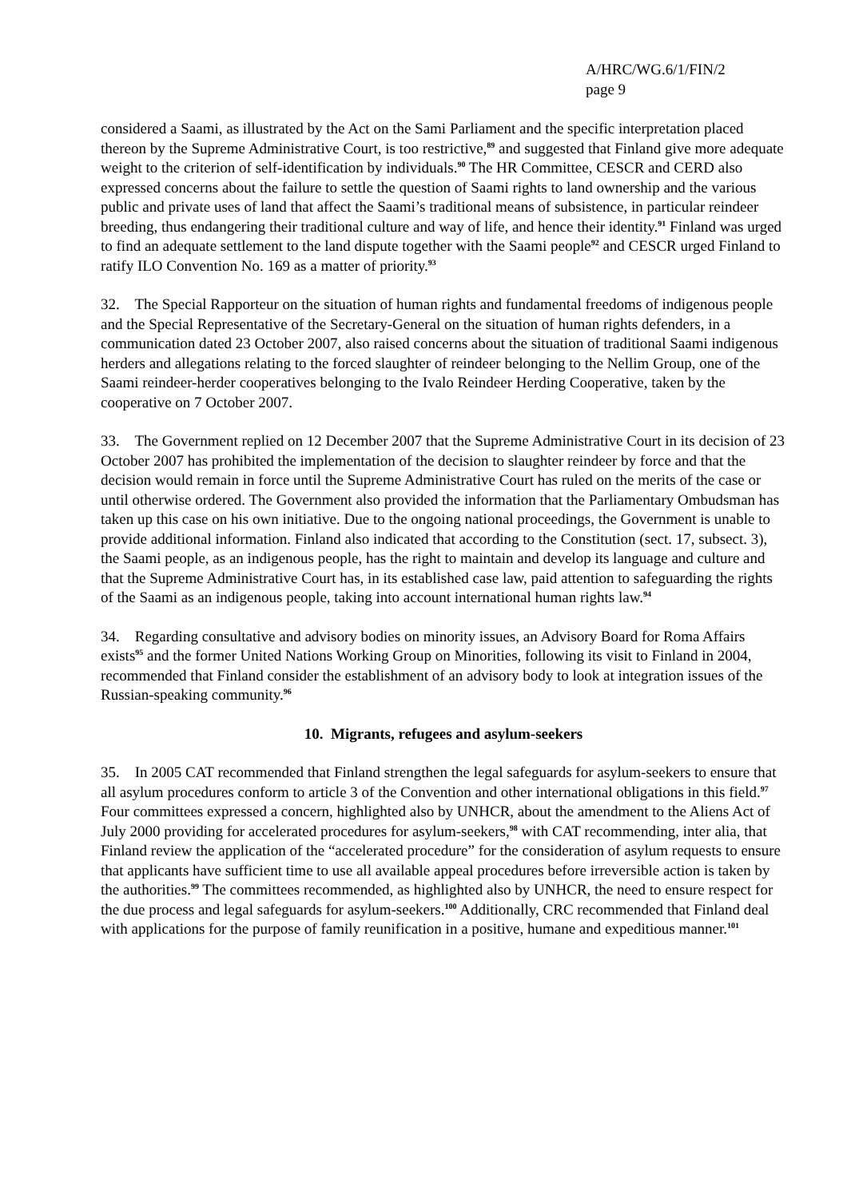A/HRC/WG.6/1/FIN/2
page 9
considered a Saami, as illustrated by the Act on the Sami Parliament and the specific interpretation placed thereon by the Supreme Administrative Court, is too restrictive,<sup>89</sup> and suggested that Finland give more adequate weight to the criterion of self-identification by individuals.<sup>90</sup> The HR Committee, CESCR and CERD also expressed concerns about the failure to settle the question of Saami rights to land ownership and the various public and private uses of land that affect the Saami’s traditional means of subsistence, in particular reindeer breeding, thus endangering their traditional culture and way of life, and hence their identity.<sup>91</sup> Finland was urged to find an adequate settlement to the land dispute together with the Saami people<sup>92</sup> and CESCR urged Finland to ratify ILO Convention No. 169 as a matter of priority.<sup>93</sup>
32. The Special Rapporteur on the situation of human rights and fundamental freedoms of indigenous people and the Special Representative of the Secretary-General on the situation of human rights defenders, in a communication dated 23 October 2007, also raised concerns about the situation of traditional Saami indigenous herders and allegations relating to the forced slaughter of reindeer belonging to the Nellim Group, one of the Saami reindeer-herder cooperatives belonging to the Ivalo Reindeer Herding Cooperative, taken by the cooperative on 7 October 2007.
33. The Government replied on 12 December 2007 that the Supreme Administrative Court in its decision of 23 October 2007 has prohibited the implementation of the decision to slaughter reindeer by force and that the decision would remain in force until the Supreme Administrative Court has ruled on the merits of the case or until otherwise ordered. The Government also provided the information that the Parliamentary Ombudsman has taken up this case on his own initiative. Due to the ongoing national proceedings, the Government is unable to provide additional information. Finland also indicated that according to the Constitution (sect. 17, subsect. 3), the Saami people, as an indigenous people, has the right to maintain and develop its language and culture and that the Supreme Administrative Court has, in its established case law, paid attention to safeguarding the rights of the Saami as an indigenous people, taking into account international human rights law.<sup>94</sup>
34. Regarding consultative and advisory bodies on minority issues, an Advisory Board for Roma Affairs exists<sup>95</sup> and the former United Nations Working Group on Minorities, following its visit to Finland in 2004, recommended that Finland consider the establishment of an advisory body to look at integration issues of the Russian-speaking community.<sup>96</sup>
10. Migrants, refugees and asylum-seekers
35. In 2005 CAT recommended that Finland strengthen the legal safeguards for asylum-seekers to ensure that all asylum procedures conform to article 3 of the Convention and other international obligations in this field.<sup>97</sup> Four committees expressed a concern, highlighted also by UNHCR, about the amendment to the Aliens Act of July 2000 providing for accelerated procedures for asylum-seekers,<sup>98</sup> with CAT recommending, inter alia, that Finland review the application of the “accelerated procedure” for the consideration of asylum requests to ensure that applicants have sufficient time to use all available appeal procedures before irreversible action is taken by the authorities.<sup>99</sup> The committees recommended, as highlighted also by UNHCR, the need to ensure respect for the due process and legal safeguards for asylum-seekers.<sup>100</sup> Additionally, CRC recommended that Finland deal with applications for the purpose of family reunification in a positive, humane and expeditious manner.<sup>101</sup>